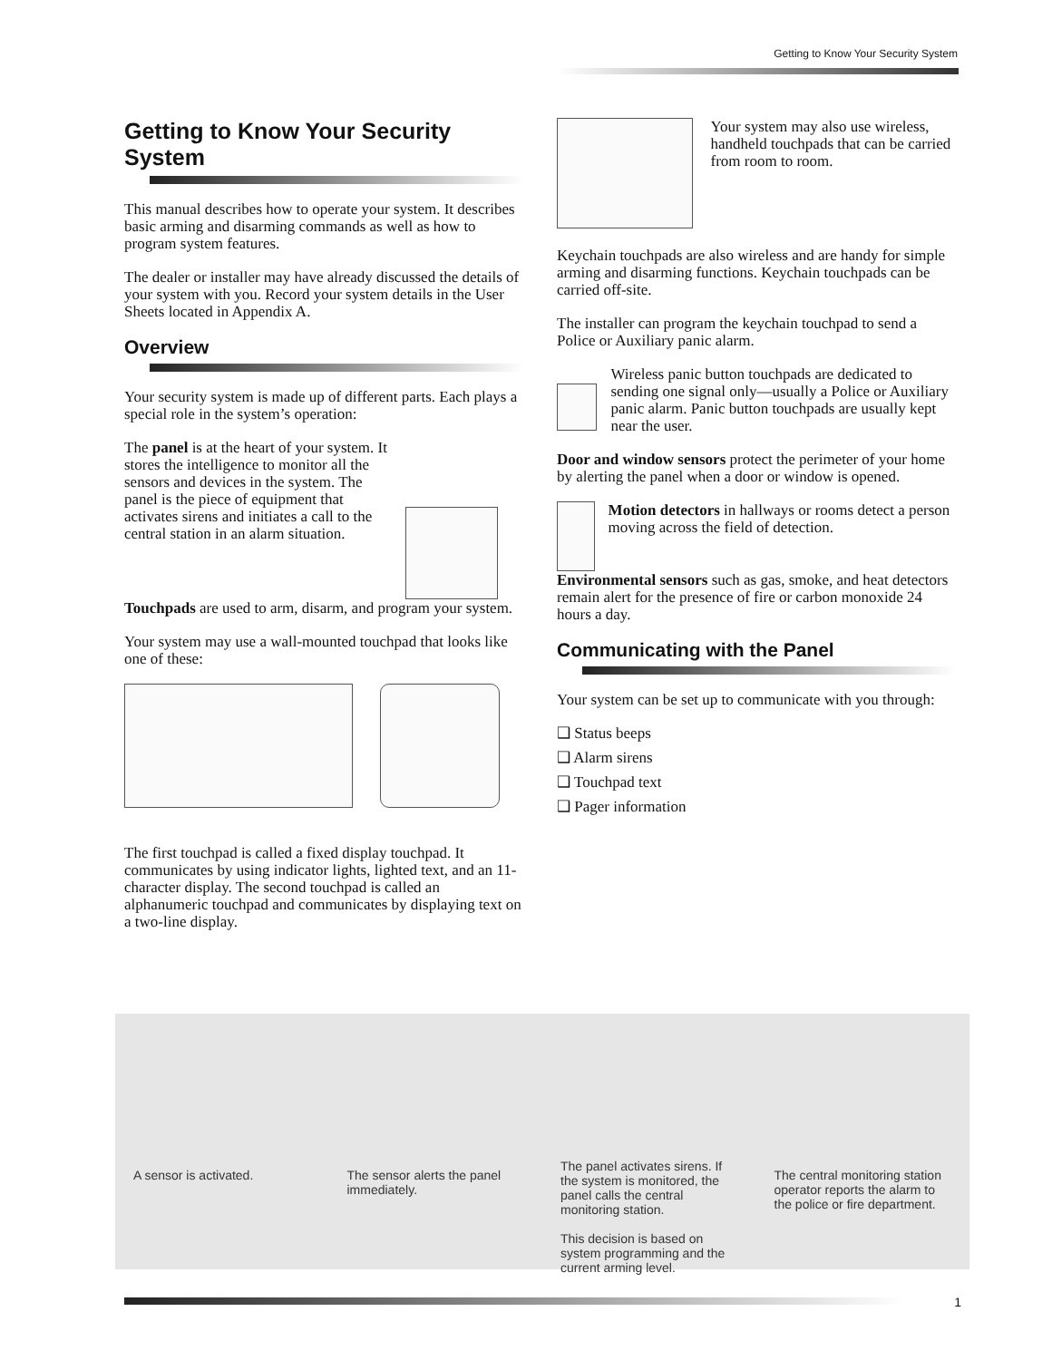Getting to Know Your Security System
Getting to Know Your Security System
This manual describes how to operate your system. It describes basic arming and disarming commands as well as how to program system features.
The dealer or installer may have already discussed the details of your system with you. Record your system details in the User Sheets located in Appendix A.
Overview
Your security system is made up of different parts. Each plays a special role in the system’s operation:
The panel is at the heart of your system. It stores the intelligence to monitor all the sensors and devices in the system. The panel is the piece of equipment that activates sirens and initiates a call to the central station in an alarm situation.
Touchpads are used to arm, disarm, and program your system.
Your system may use a wall-mounted touchpad that looks like one of these:
The first touchpad is called a fixed display touchpad. It communicates by using indicator lights, lighted text, and an 11-character display. The second touchpad is called an alphanumeric touchpad and communicates by displaying text on a two-line display.
Your system may also use wireless, handheld touchpads that can be carried from room to room.
Keychain touchpads are also wireless and are handy for simple arming and disarming functions. Keychain touchpads can be carried off-site.
The installer can program the keychain touchpad to send a Police or Auxiliary panic alarm.
Wireless panic button touchpads are dedicated to sending one signal only—usually a Police or Auxiliary panic alarm. Panic button touchpads are usually kept near the user.
Door and window sensors protect the perimeter of your home by alerting the panel when a door or window is opened.
Motion detectors in hallways or rooms detect a person moving across the field of detection.
Environmental sensors such as gas, smoke, and heat detectors remain alert for the presence of fire or carbon monoxide 24 hours a day.
Communicating with the Panel
Your system can be set up to communicate with you through:
❑ Status beeps
❑ Alarm sirens
❑ Touchpad text
❑ Pager information
A sensor is activated. The sensor alerts the panel immediately.
The panel activates sirens. If the system is monitored, the panel calls the central monitoring station.
This decision is based on system programming and the current arming level.
The central monitoring station operator reports the alarm to the police or fire department.
1